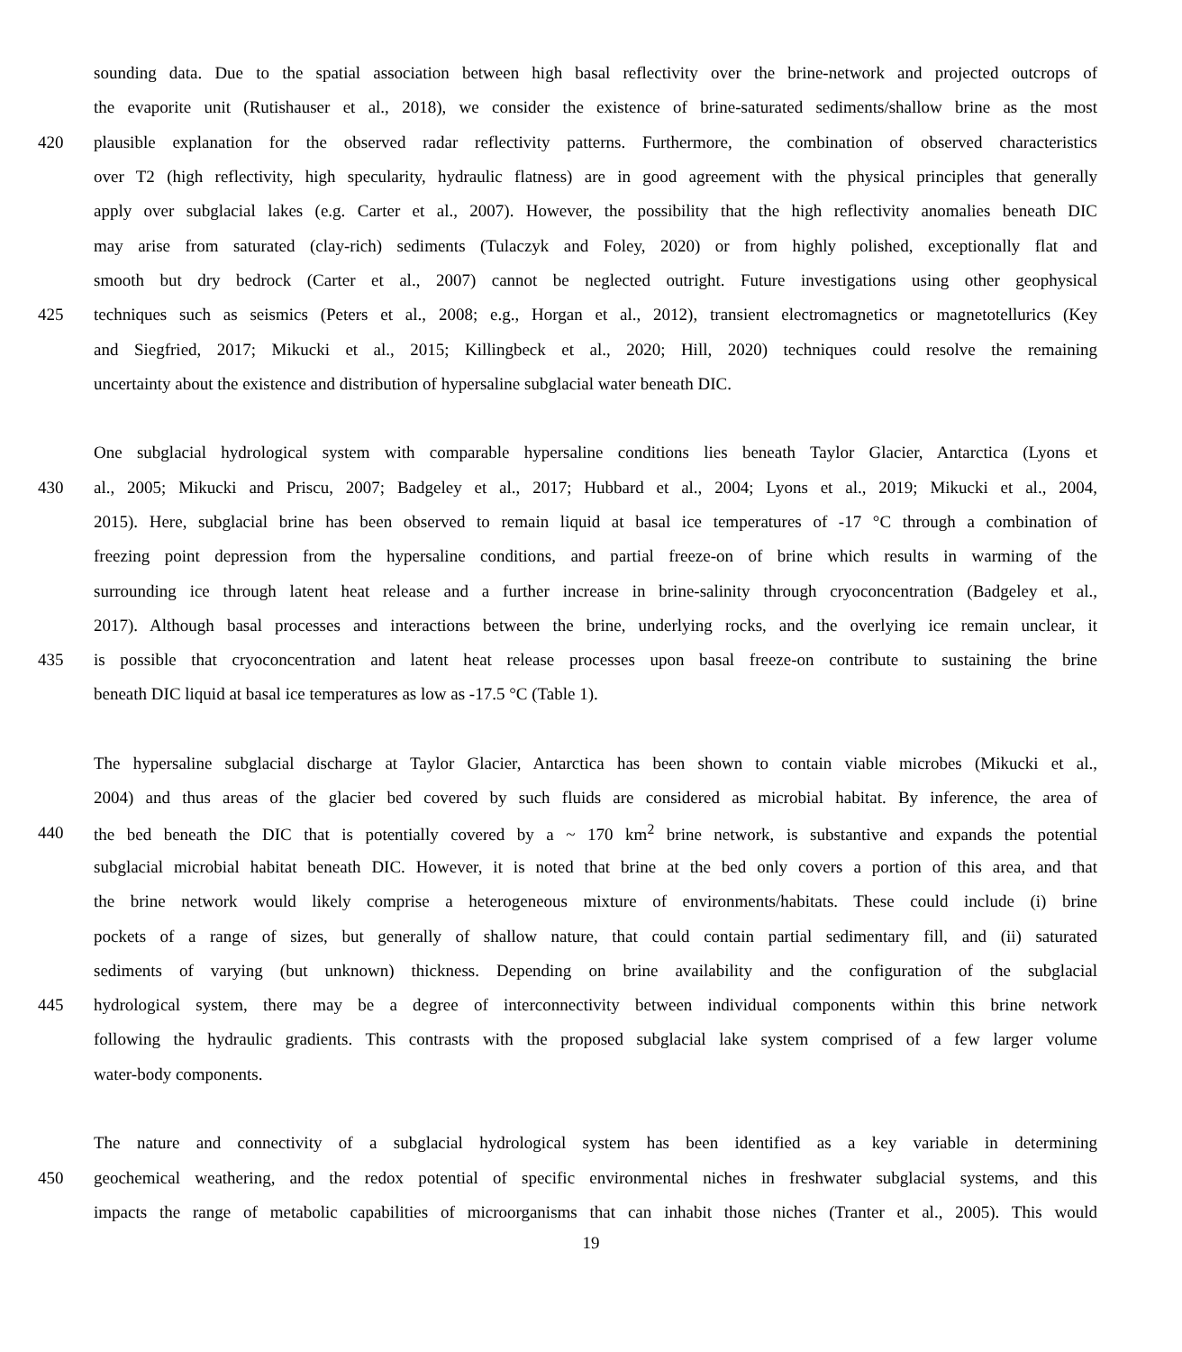sounding data. Due to the spatial association between high basal reflectivity over the brine-network and projected outcrops of
the evaporite unit (Rutishauser et al., 2018), we consider the existence of brine-saturated sediments/shallow brine as the most
420 plausible explanation for the observed radar reflectivity patterns. Furthermore, the combination of observed characteristics
over T2 (high reflectivity, high specularity, hydraulic flatness) are in good agreement with the physical principles that generally
apply over subglacial lakes (e.g. Carter et al., 2007). However, the possibility that the high reflectivity anomalies beneath DIC
may arise from saturated (clay-rich) sediments (Tulaczyk and Foley, 2020) or from highly polished, exceptionally flat and
smooth but dry bedrock (Carter et al., 2007) cannot be neglected outright. Future investigations using other geophysical
425 techniques such as seismics (Peters et al., 2008; e.g., Horgan et al., 2012), transient electromagnetics or magnetotellurics (Key
and Siegfried, 2017; Mikucki et al., 2015; Killingbeck et al., 2020; Hill, 2020) techniques could resolve the remaining
uncertainty about the existence and distribution of hypersaline subglacial water beneath DIC.
One subglacial hydrological system with comparable hypersaline conditions lies beneath Taylor Glacier, Antarctica (Lyons et
430 al., 2005; Mikucki and Priscu, 2007; Badgeley et al., 2017; Hubbard et al., 2004; Lyons et al., 2019; Mikucki et al., 2004,
2015). Here, subglacial brine has been observed to remain liquid at basal ice temperatures of -17 °C through a combination of
freezing point depression from the hypersaline conditions, and partial freeze-on of brine which results in warming of the
surrounding ice through latent heat release and a further increase in brine-salinity through cryoconcentration (Badgeley et al.,
2017). Although basal processes and interactions between the brine, underlying rocks, and the overlying ice remain unclear, it
435 is possible that cryoconcentration and latent heat release processes upon basal freeze-on contribute to sustaining the brine
beneath DIC liquid at basal ice temperatures as low as -17.5 °C (Table 1).
The hypersaline subglacial discharge at Taylor Glacier, Antarctica has been shown to contain viable microbes (Mikucki et al.,
2004) and thus areas of the glacier bed covered by such fluids are considered as microbial habitat. By inference, the area of
440 the bed beneath the DIC that is potentially covered by a ~ 170 km<sup>2</sup> brine network, is substantive and expands the potential
subglacial microbial habitat beneath DIC. However, it is noted that brine at the bed only covers a portion of this area, and that
the brine network would likely comprise a heterogeneous mixture of environments/habitats. These could include (i) brine
pockets of a range of sizes, but generally of shallow nature, that could contain partial sedimentary fill, and (ii) saturated
sediments of varying (but unknown) thickness. Depending on brine availability and the configuration of the subglacial
445 hydrological system, there may be a degree of interconnectivity between individual components within this brine network
following the hydraulic gradients. This contrasts with the proposed subglacial lake system comprised of a few larger volume
water-body components.
The nature and connectivity of a subglacial hydrological system has been identified as a key variable in determining
450 geochemical weathering, and the redox potential of specific environmental niches in freshwater subglacial systems, and this
impacts the range of metabolic capabilities of microorganisms that can inhabit those niches (Tranter et al., 2005). This would
19